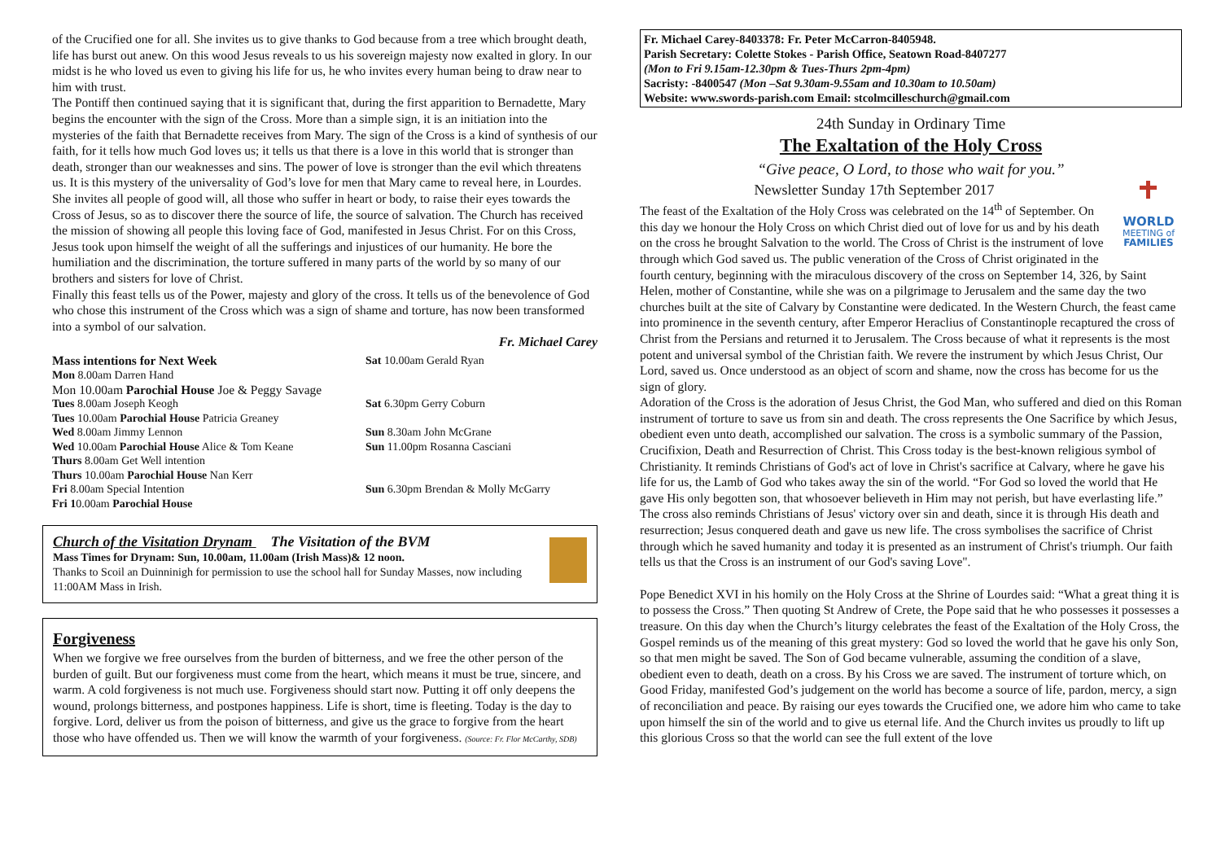of the Crucified one for all. She invites us to give thanks to God because from a tree which brought death, life has burst out anew. On this wood Jesus reveals to us his sovereign majesty now exalted in glory. In our midst is he who loved us even to giving his life for us, he who invites every human being to draw near to him with trust.
The Pontiff then continued saying that it is significant that, during the first apparition to Bernadette, Mary begins the encounter with the sign of the Cross. More than a simple sign, it is an initiation into the mysteries of the faith that Bernadette receives from Mary. The sign of the Cross is a kind of synthesis of our faith, for it tells how much God loves us; it tells us that there is a love in this world that is stronger than death, stronger than our weaknesses and sins. The power of love is stronger than the evil which threatens us. It is this mystery of the universality of God’s love for men that Mary came to reveal here, in Lourdes. She invites all people of good will, all those who suffer in heart or body, to raise their eyes towards the Cross of Jesus, so as to discover there the source of life, the source of salvation. The Church has received the mission of showing all people this loving face of God, manifested in Jesus Christ. For on this Cross, Jesus took upon himself the weight of all the sufferings and injustices of our humanity. He bore the humiliation and the discrimination, the torture suffered in many parts of the world by so many of our brothers and sisters for love of Christ.
Finally this feast tells us of the Power, majesty and glory of the cross. It tells us of the benevolence of God who chose this instrument of the Cross which was a sign of shame and torture, has now been transformed into a symbol of our salvation.
Fr. Michael Carey
| Mass intentions for Next Week | Sat 10.00am Gerald Ryan |
| Mon 8.00am Darren Hand | |
| Mon 10.00am Parochial House Joe & Peggy Savage | |
| Tues 8.00am Joseph Keogh | Sat 6.30pm Gerry Coburn |
| Tues 10.00am Parochial House Patricia Greaney | |
| Wed 8.00am Jimmy Lennon | Sun 8.30am John McGrane |
| Wed 10.00am Parochial House Alice & Tom Keane | Sun 11.00pm Rosanna Casciani |
| Thurs 8.00am Get Well intention | |
| Thurs 10.00am Parochial House Nan Kerr | |
| Fri 8.00am Special Intention | Sun 6.30pm Brendan & Molly McGarry |
| Fri 1 0.00am Parochial House | |
Church of the Visitation Drynam The Visitation of the BVM
Mass Times for Drynam: Sun, 10.00am, 11.00am (Irish Mass)& 12 noon.
Thanks to Scoil an Duinninigh for permission to use the school hall for Sunday Masses, now including 11:00AM Mass in Irish.
Forgiveness
When we forgive we free ourselves from the burden of bitterness, and we free the other person of the burden of guilt. But our forgiveness must come from the heart, which means it must be true, sincere, and warm. A cold forgiveness is not much use. Forgiveness should start now. Putting it off only deepens the wound, prolongs bitterness, and postpones happiness. Life is short, time is fleeting. Today is the day to forgive. Lord, deliver us from the poison of bitterness, and give us the grace to forgive from the heart those who have offended us. Then we will know the warmth of your forgiveness. (Source: Fr. Flor McCarthy, SDB)
Fr. Michael Carey-8403378: Fr. Peter McCarron-8405948.
Parish Secretary: Colette Stokes - Parish Office, Seatown Road-8407277
(Mon to Fri 9.15am-12.30pm & Tues-Thurs 2pm-4pm)
Sacristy: -8400547 (Mon –Sat 9.30am-9.55am and 10.30am to 10.50am)
Website: www.swords-parish.com Email: stcolmcilleschurch@gmail.com
24th Sunday in Ordinary Time
The Exaltation of the Holy Cross
“Give peace, O Lord, to those who wait for you.”
WORLD
MEETING of
FAMILIES
Newsletter Sunday 17th September 2017
The feast of the Exaltation of the Holy Cross was celebrated on the 14<sup>th</sup> of September. On this day we honour the Holy Cross on which Christ died out of love for us and by his death on the cross he brought Salvation to the world. The Cross of Christ is the instrument of love through which God saved us. The public veneration of the Cross of Christ originated in the fourth century, beginning with the miraculous discovery of the cross on September 14, 326, by Saint Helen, mother of Constantine, while she was on a pilgrimage to Jerusalem and the same day the two churches built at the site of Calvary by Constantine were dedicated. In the Western Church, the feast came into prominence in the seventh century, after Emperor Heraclius of Constantinople recaptured the cross of Christ from the Persians and returned it to Jerusalem. The Cross because of what it represents is the most potent and universal symbol of the Christian faith. We revere the instrument by which Jesus Christ, Our Lord, saved us. Once understood as an object of scorn and shame, now the cross has become for us the sign of glory.
Adoration of the Cross is the adoration of Jesus Christ, the God Man, who suffered and died on this Roman instrument of torture to save us from sin and death. The cross represents the One Sacrifice by which Jesus, obedient even unto death, accomplished our salvation. The cross is a symbolic summary of the Passion, Crucifixion, Death and Resurrection of Christ. This Cross today is the best-known religious symbol of Christianity. It reminds Christians of God's act of love in Christ's sacrifice at Calvary, where he gave his life for us, the Lamb of God who takes away the sin of the world. “For God so loved the world that He gave His only begotten son, that whosoever believeth in Him may not perish, but have everlasting life.” The cross also reminds Christians of Jesus' victory over sin and death, since it is through His death and resurrection; Jesus conquered death and gave us new life. The cross symbolises the sacrifice of Christ through which he saved humanity and today it is presented as an instrument of Christ's triumph. Our faith tells us that the Cross is an instrument of our God's saving Love".
Pope Benedict XVI in his homily on the Holy Cross at the Shrine of Lourdes said: “What a great thing it is to possess the Cross.” Then quoting St Andrew of Crete, the Pope said that he who possesses it possesses a treasure. On this day when the Church’s liturgy celebrates the feast of the Exaltation of the Holy Cross, the Gospel reminds us of the meaning of this great mystery: God so loved the world that he gave his only Son, so that men might be saved. The Son of God became vulnerable, assuming the condition of a slave, obedient even to death, death on a cross. By his Cross we are saved. The instrument of torture which, on Good Friday, manifested God’s judgement on the world has become a source of life, pardon, mercy, a sign of reconciliation and peace. By raising our eyes towards the Crucified one, we adore him who came to take upon himself the sin of the world and to give us eternal life. And the Church invites us proudly to lift up this glorious Cross so that the world can see the full extent of the love